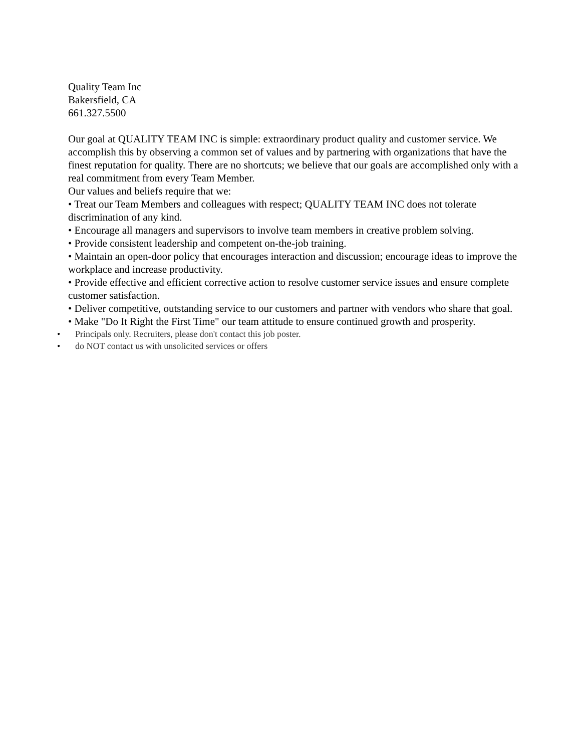Quality Team Inc
Bakersfield, CA
661.327.5500
Our goal at QUALITY TEAM INC is simple: extraordinary product quality and customer service. We accomplish this by observing a common set of values and by partnering with organizations that have the finest reputation for quality. There are no shortcuts; we believe that our goals are accomplished only with a real commitment from every Team Member.
Our values and beliefs require that we:
• Treat our Team Members and colleagues with respect; QUALITY TEAM INC does not tolerate discrimination of any kind.
• Encourage all managers and supervisors to involve team members in creative problem solving.
• Provide consistent leadership and competent on-the-job training.
• Maintain an open-door policy that encourages interaction and discussion; encourage ideas to improve the workplace and increase productivity.
• Provide effective and efficient corrective action to resolve customer service issues and ensure complete customer satisfaction.
• Deliver competitive, outstanding service to our customers and partner with vendors who share that goal.
• Make "Do It Right the First Time" our team attitude to ensure continued growth and prosperity.
• Principals only. Recruiters, please don't contact this job poster.
• do NOT contact us with unsolicited services or offers